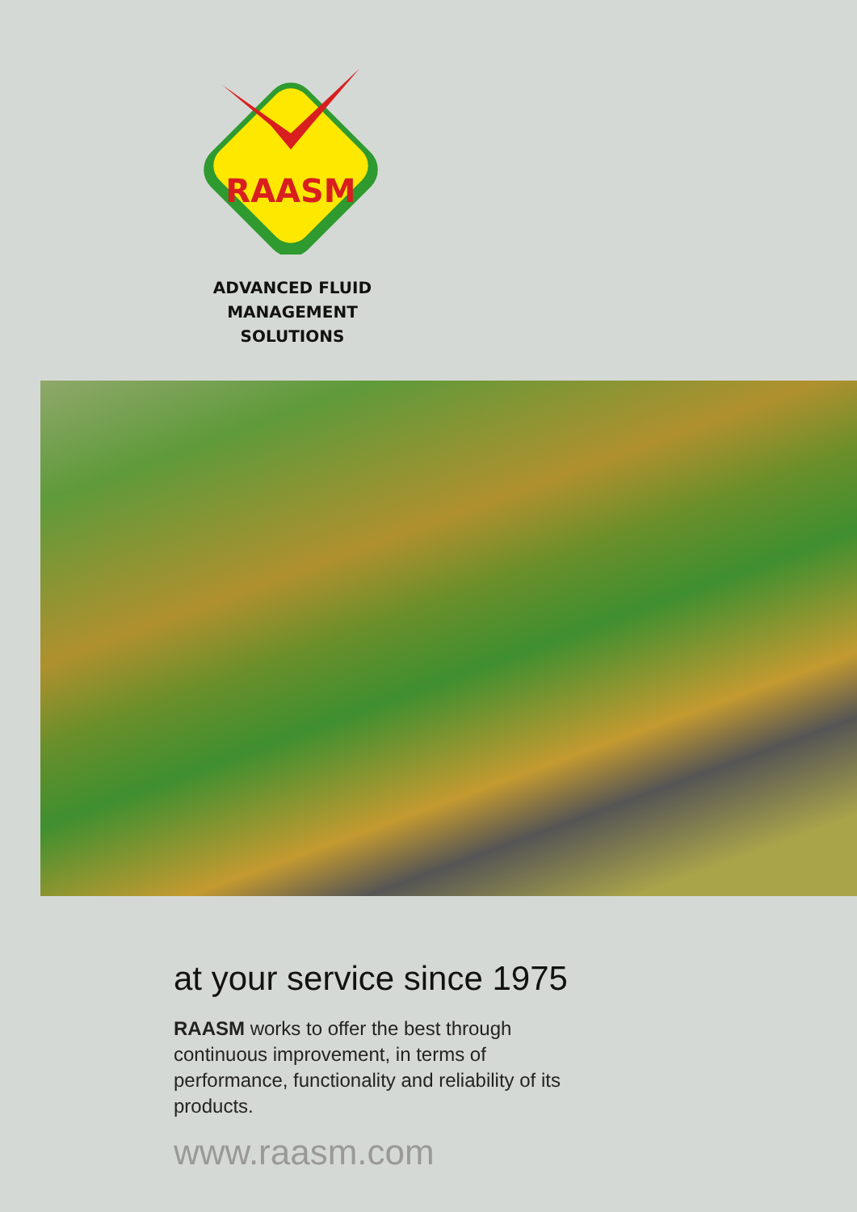RAASM
ADVANCED FLUID
MANAGEMENT SOLUTIONS
at your service since 1975
RAASM works to offer the best through continuous improvement, in terms of performance, functionality and reliability of its products.
www.raasm.com